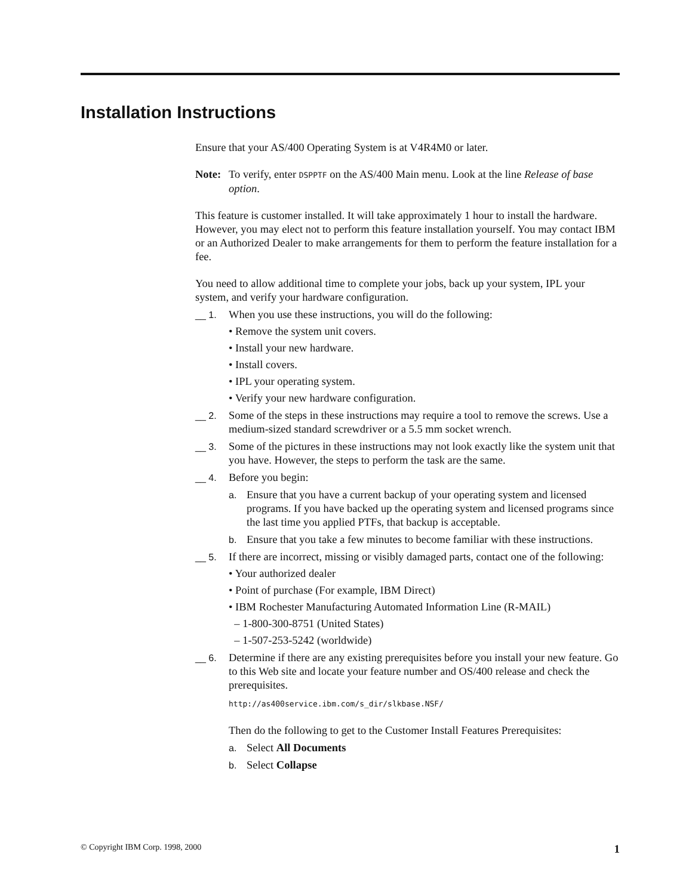Installation Instructions
Ensure that your AS/400 Operating System is at V4R4M0 or later.
Note: To verify, enter DSPPTF on the AS/400 Main menu. Look at the line Release of base option.
This feature is customer installed. It will take approximately 1 hour to install the hardware. However, you may elect not to perform this feature installation yourself. You may contact IBM or an Authorized Dealer to make arrangements for them to perform the feature installation for a fee.
You need to allow additional time to complete your jobs, back up your system, IPL your system, and verify your hardware configuration.
__ 1.
When you use these instructions, you will do the following:
• Remove the system unit covers.
• Install your new hardware.
• Install covers.
• IPL your operating system.
• Verify your new hardware configuration.
__ 2.
Some of the steps in these instructions may require a tool to remove the screws. Use a medium-sized standard screwdriver or a 5.5 mm socket wrench.
__ 3.
Some of the pictures in these instructions may not look exactly like the system unit that you have. However, the steps to perform the task are the same.
__ 4.
Before you begin:
a.
Ensure that you have a current backup of your operating system and licensed programs. If you have backed up the operating system and licensed programs since the last time you applied PTFs, that backup is acceptable.
b.
Ensure that you take a few minutes to become familiar with these instructions.
__ 5.
If there are incorrect, missing or visibly damaged parts, contact one of the following:
• Your authorized dealer
• Point of purchase (For example, IBM Direct)
• IBM Rochester Manufacturing Automated Information Line (R-MAIL)
– 1-800-300-8751 (United States)
– 1-507-253-5242 (worldwide)
__ 6.
Determine if there are any existing prerequisites before you install your new feature. Go to this Web site and locate your feature number and OS/400 release and check the prerequisites.
http://as400service.ibm.com/s_dir/slkbase.NSF/
Then do the following to get to the Customer Install Features Prerequisites:
a.
Select All Documents
b.
Select Collapse
© Copyright IBM Corp. 1998, 2000 1